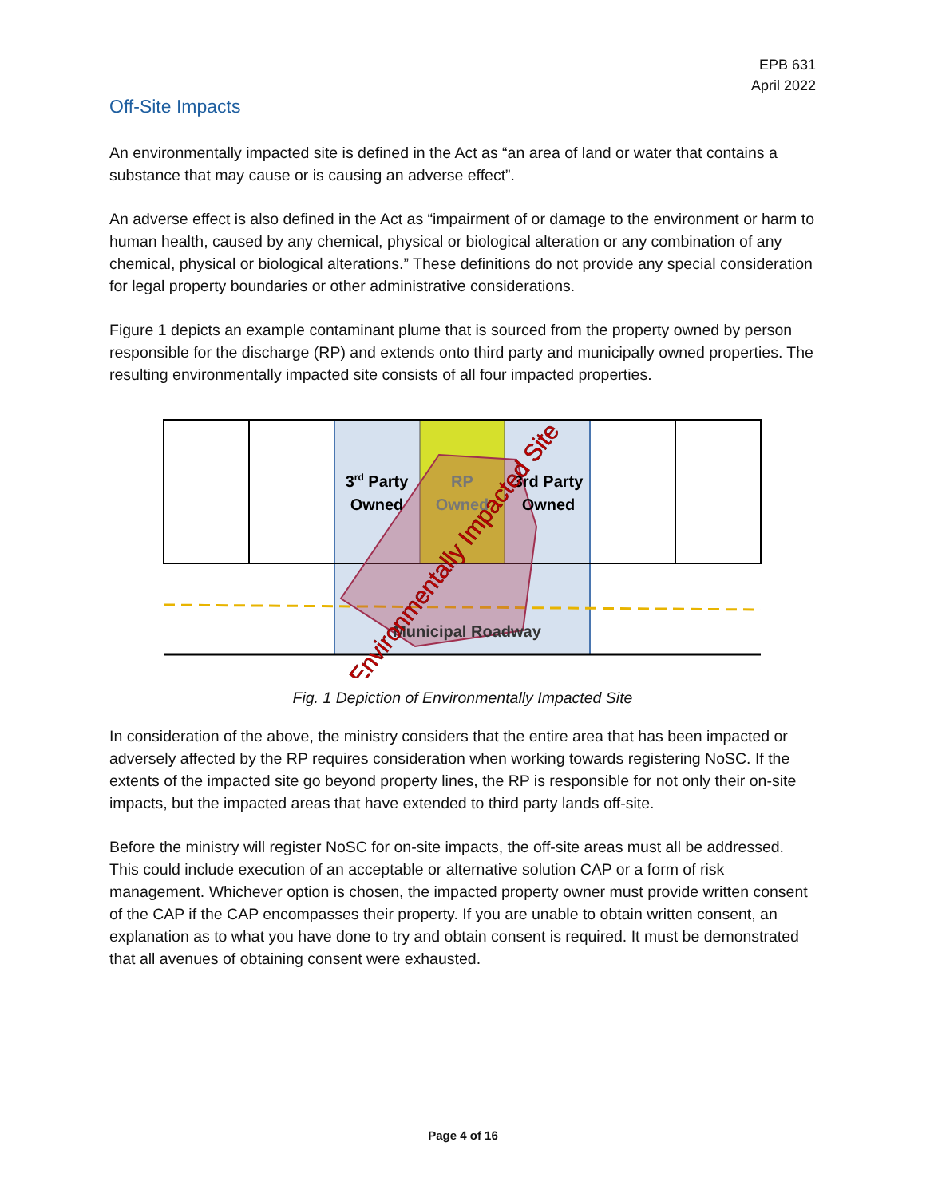EPB 631
April 2022
Off-Site Impacts
An environmentally impacted site is defined in the Act as “an area of land or water that contains a substance that may cause or is causing an adverse effect”.
An adverse effect is also defined in the Act as “impairment of or damage to the environment or harm to human health, caused by any chemical, physical or biological alteration or any combination of any chemical, physical or biological alterations.” These definitions do not provide any special consideration for legal property boundaries or other administrative considerations.
Figure 1 depicts an example contaminant plume that is sourced from the property owned by person responsible for the discharge (RP) and extends onto third party and municipally owned properties. The resulting environmentally impacted site consists of all four impacted properties.
3rd Party
Owned
RP
Owned
3rd Party
Owned
Municipal Roadway
Environmentally Impacted Site
Fig. 1 Depiction of Environmentally Impacted Site
In consideration of the above, the ministry considers that the entire area that has been impacted or adversely affected by the RP requires consideration when working towards registering NoSC. If the extents of the impacted site go beyond property lines, the RP is responsible for not only their on-site impacts, but the impacted areas that have extended to third party lands off-site.
Before the ministry will register NoSC for on-site impacts, the off-site areas must all be addressed. This could include execution of an acceptable or alternative solution CAP or a form of risk management. Whichever option is chosen, the impacted property owner must provide written consent of the CAP if the CAP encompasses their property. If you are unable to obtain written consent, an explanation as to what you have done to try and obtain consent is required. It must be demonstrated that all avenues of obtaining consent were exhausted.
Page 4 of 16